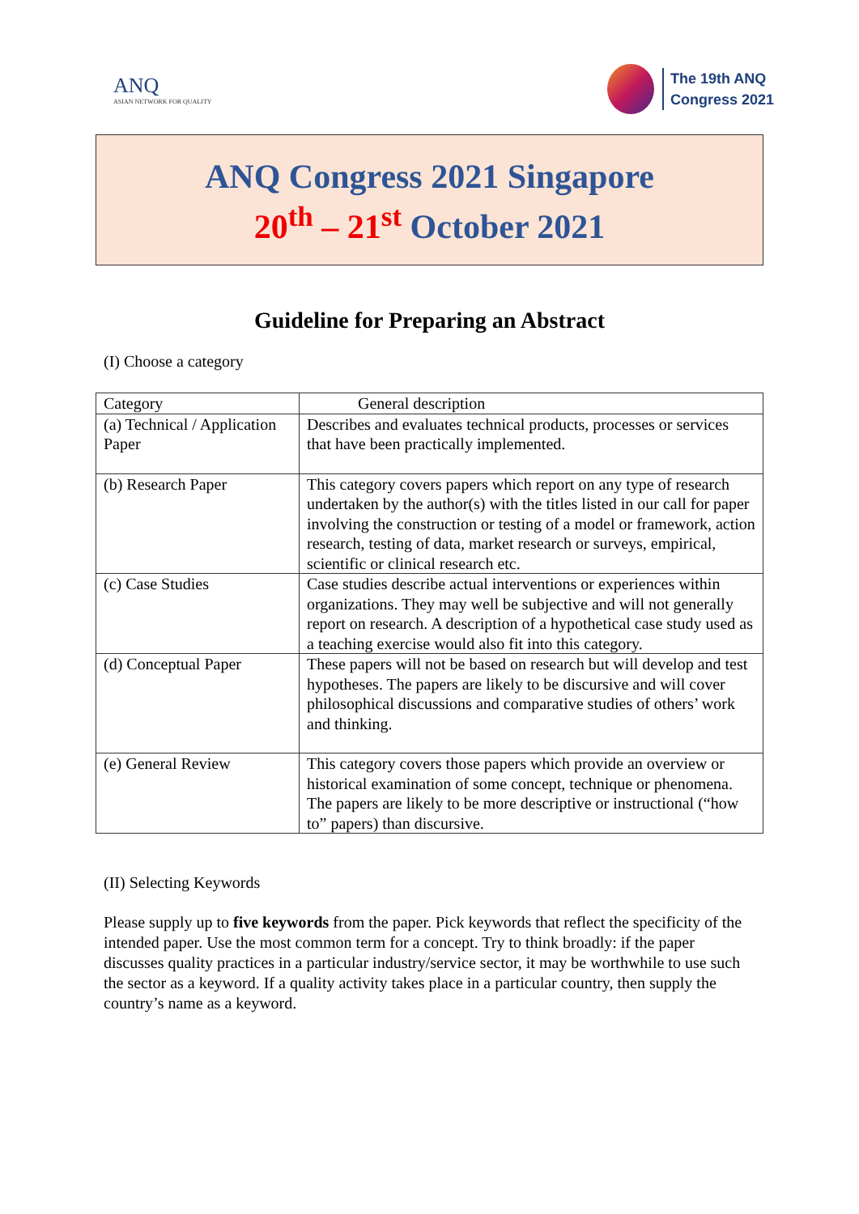ANQ
ASIAN NETWORK FOR QUALITY
The 19th ANQ
Congress 2021
ANQ Congress 2021 Singapore
20<sup>th</sup> – 21<sup>st</sup> October 2021
Guideline for Preparing an Abstract
(I) Choose a category
| Category | General description |
| --- | --- |
| (a) Technical / Application Paper | Describes and evaluates technical products, processes or services that have been practically implemented. |
| (b) Research Paper | This category covers papers which report on any type of research undertaken by the author(s) with the titles listed in our call for paper involving the construction or testing of a model or framework, action research, testing of data, market research or surveys, empirical, scientific or clinical research etc. |
| (c) Case Studies | Case studies describe actual interventions or experiences within organizations. They may well be subjective and will not generally report on research. A description of a hypothetical case study used as a teaching exercise would also fit into this category. |
| (d) Conceptual Paper | These papers will not be based on research but will develop and test hypotheses. The papers are likely to be discursive and will cover philosophical discussions and comparative studies of others’ work and thinking. |
| (e) General Review | This category covers those papers which provide an overview or historical examination of some concept, technique or phenomena. The papers are likely to be more descriptive or instructional (“how to” papers) than discursive. |
(II) Selecting Keywords
Please supply up to five keywords from the paper. Pick keywords that reflect the specificity of the intended paper. Use the most common term for a concept. Try to think broadly: if the paper discusses quality practices in a particular industry/service sector, it may be worthwhile to use such the sector as a keyword. If a quality activity takes place in a particular country, then supply the country’s name as a keyword.